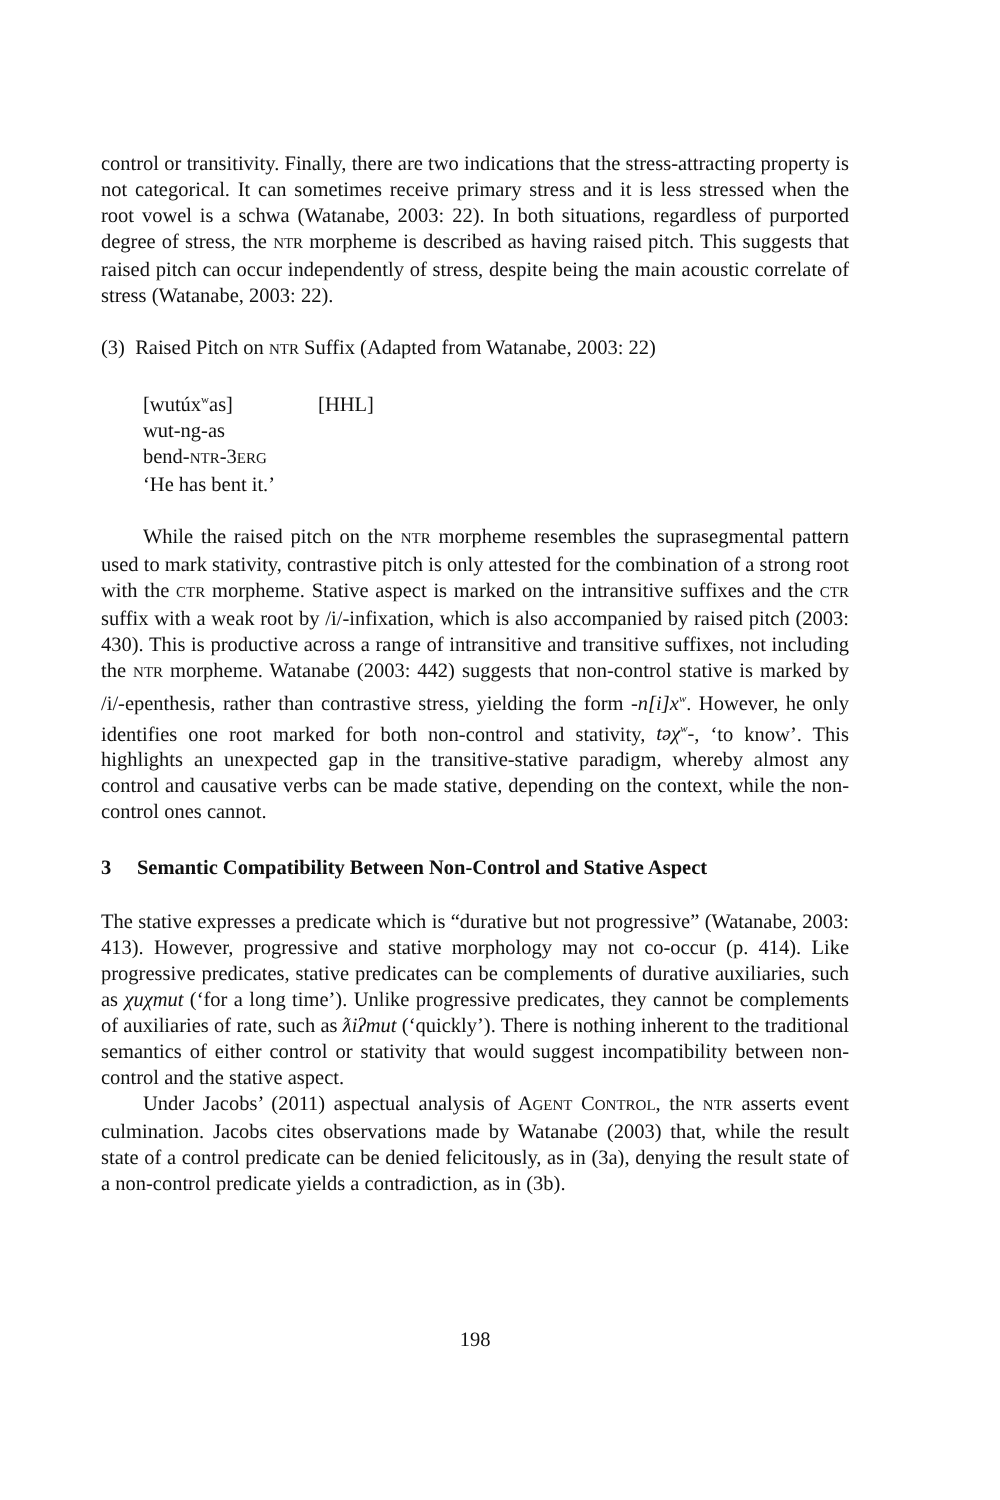control or transitivity. Finally, there are two indications that the stress-attracting property is not categorical. It can sometimes receive primary stress and it is less stressed when the root vowel is a schwa (Watanabe, 2003: 22). In both situations, regardless of purported degree of stress, the NTR morpheme is described as having raised pitch. This suggests that raised pitch can occur independently of stress, despite being the main acoustic correlate of stress (Watanabe, 2003: 22).
(3) Raised Pitch on NTR Suffix (Adapted from Watanabe, 2003: 22)
[wutúx<sup>w</sup>as] [HHL]
wut-ng-as
bend-NTR-3ERG
‘He has bent it.’
While the raised pitch on the NTR morpheme resembles the suprasegmental pattern used to mark stativity, contrastive pitch is only attested for the combination of a strong root with the CTR morpheme. Stative aspect is marked on the intransitive suffixes and the CTR suffix with a weak root by /i/-infixation, which is also accompanied by raised pitch (2003: 430). This is productive across a range of intransitive and transitive suffixes, not including the NTR morpheme. Watanabe (2003: 442) suggests that non-control stative is marked by /i/-epenthesis, rather than contrastive stress, yielding the form -n[i]x<sup>w</sup>. However, he only identifies one root marked for both non-control and stativity, təχ<sup>w</sup>-, ‘to know’. This highlights an unexpected gap in the transitive-stative paradigm, whereby almost any control and causative verbs can be made stative, depending on the context, while the non-control ones cannot.
3 Semantic Compatibility Between Non-Control and Stative Aspect
The stative expresses a predicate which is “durative but not progressive” (Watanabe, 2003: 413). However, progressive and stative morphology may not co-occur (p. 414). Like progressive predicates, stative predicates can be complements of durative auxiliaries, such as χuχmut (‘for a long time’). Unlike progressive predicates, they cannot be complements of auxiliaries of rate, such as ƛiʔmut (‘quickly’). There is nothing inherent to the traditional semantics of either control or stativity that would suggest incompatibility between non-control and the stative aspect.
Under Jacobs’ (2011) aspectual analysis of AGENT CONTROL, the NTR asserts event culmination. Jacobs cites observations made by Watanabe (2003) that, while the result state of a control predicate can be denied felicitously, as in (3a), denying the result state of a non-control predicate yields a contradiction, as in (3b).
198